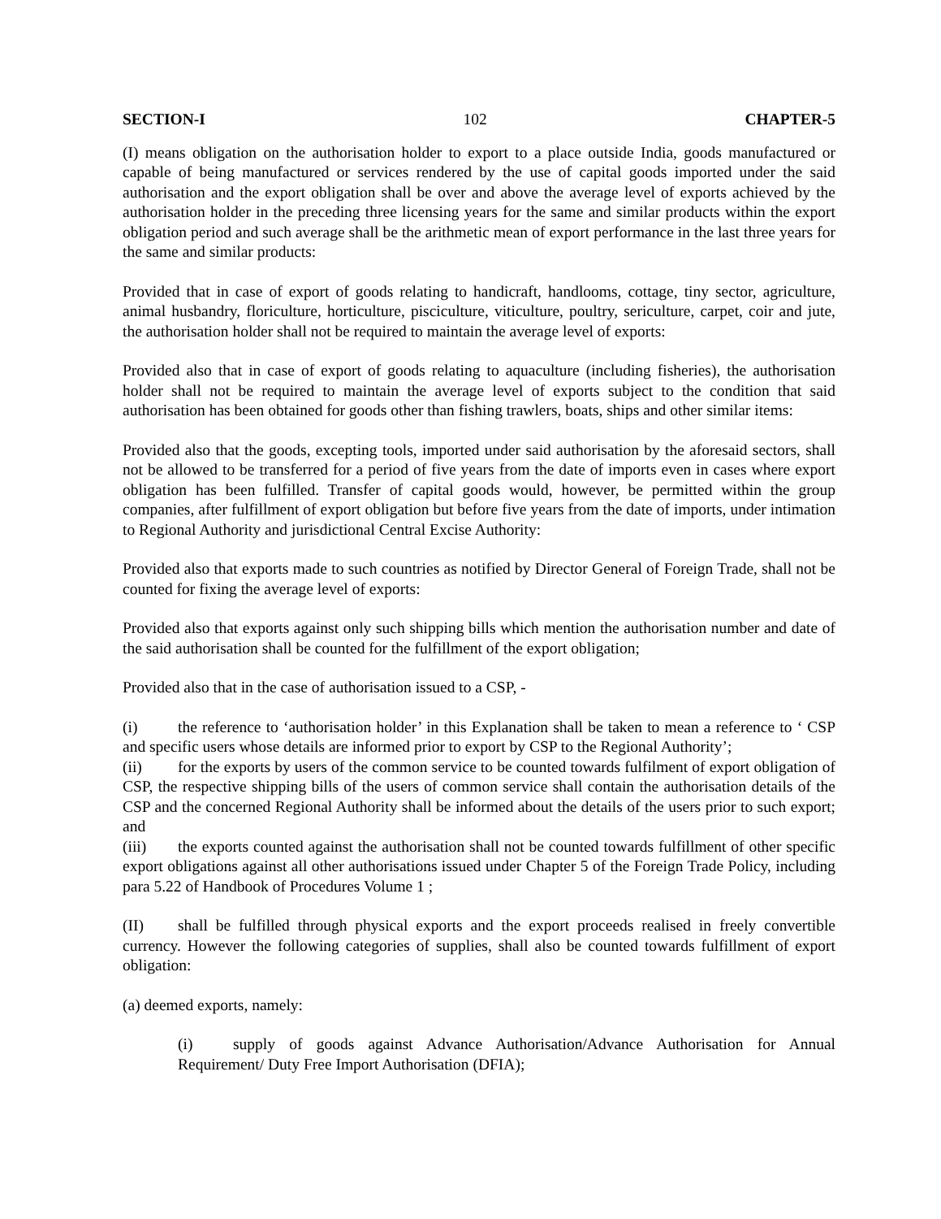SECTION-I 102 CHAPTER-5
(I) means obligation on the authorisation holder to export to a place outside India, goods manufactured or capable of being manufactured or services rendered by the use of capital goods imported under the said authorisation and the export obligation shall be over and above the average level of exports achieved by the authorisation holder in the preceding three licensing years for the same and similar products within the export obligation period and such average shall be the arithmetic mean of export performance in the last three years for the same and similar products:
Provided that in case of export of goods relating to handicraft, handlooms, cottage, tiny sector, agriculture, animal husbandry, floriculture, horticulture, pisciculture, viticulture, poultry, sericulture, carpet, coir and jute, the authorisation holder shall not be required to maintain the average level of exports:
Provided also that in case of export of goods relating to aquaculture (including fisheries), the authorisation holder shall not be required to maintain the average level of exports subject to the condition that said authorisation has been obtained for goods other than fishing trawlers, boats, ships and other similar items:
Provided also that the goods, excepting tools, imported under said authorisation by the aforesaid sectors, shall not be allowed to be transferred for a period of five years from the date of imports even in cases where export obligation has been fulfilled. Transfer of capital goods would, however, be permitted within the group companies, after fulfillment of export obligation but before five years from the date of imports, under intimation to Regional Authority and jurisdictional Central Excise Authority:
Provided also that exports made to such countries as notified by Director General of Foreign Trade, shall not be counted for fixing the average level of exports:
Provided also that exports against only such shipping bills which mention the authorisation number and date of the said authorisation shall be counted for the fulfillment of the export obligation;
Provided also that in the case of authorisation issued to a CSP, -
(i) the reference to ‘authorisation holder’ in this Explanation shall be taken to mean a reference to ‘ CSP and specific users whose details are informed prior to export by CSP to the Regional Authority’;
(ii) for the exports by users of the common service to be counted towards fulfilment of export obligation of CSP, the respective shipping bills of the users of common service shall contain the authorisation details of the CSP and the concerned Regional Authority shall be informed about the details of the users prior to such export; and
(iii) the exports counted against the authorisation shall not be counted towards fulfillment of other specific export obligations against all other authorisations issued under Chapter 5 of the Foreign Trade Policy, including para 5.22 of Handbook of Procedures Volume 1 ;
(II) shall be fulfilled through physical exports and the export proceeds realised in freely convertible currency. However the following categories of supplies, shall also be counted towards fulfillment of export obligation:
(a) deemed exports, namely:
(i) supply of goods against Advance Authorisation/Advance Authorisation for Annual Requirement/ Duty Free Import Authorisation (DFIA);